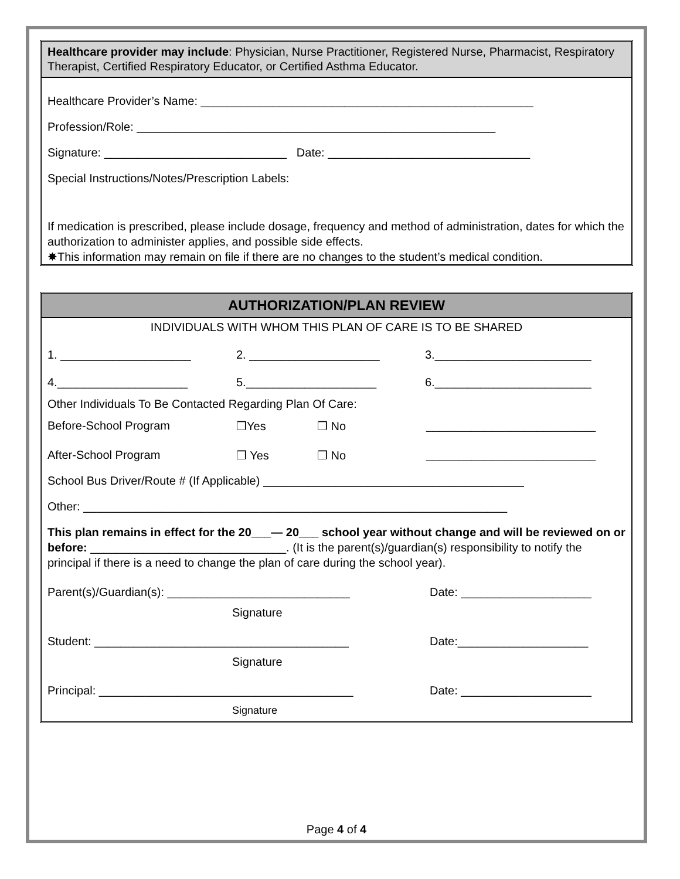Healthcare provider may include: Physician, Nurse Practitioner, Registered Nurse, Pharmacist, Respiratory Therapist, Certified Respiratory Educator, or Certified Asthma Educator.
Healthcare Provider’s Name: ___________________________________________________
Profession/Role: _______________________________________________________
Signature: ____________________________ Date: _______________________________
Special Instructions/Notes/Prescription Labels:
If medication is prescribed, please include dosage, frequency and method of administration, dates for which the authorization to administer applies, and possible side effects.
✸This information may remain on file if there are no changes to the student’s medical condition.
AUTHORIZATION/PLAN REVIEW
INDIVIDUALS WITH WHOM THIS PLAN OF CARE IS TO BE SHARED
1. ____________________ 2. ____________________ 3.________________________
4.____________________ 5.____________________ 6.________________________
Other Individuals To Be Contacted Regarding Plan Of Care:
Before-School Program ❐Yes ❐ No __________________________
After-School Program ❐ Yes ❐ No __________________________
School Bus Driver/Route # (If Applicable) ________________________________________
Other: _________________________________________________________________
This plan remains in effect for the 20___— 20___ school year without change and will be reviewed on or before: ______________________________. (It is the parent(s)/guardian(s) responsibility to notify the principal if there is a need to change the plan of care during the school year).
Parent(s)/Guardian(s): ____________________________ Date: ____________________
Signature
Student: _______________________________________ Date:____________________
Signature
Principal: _______________________________________ Date: ____________________
Signature
Page 4 of 4